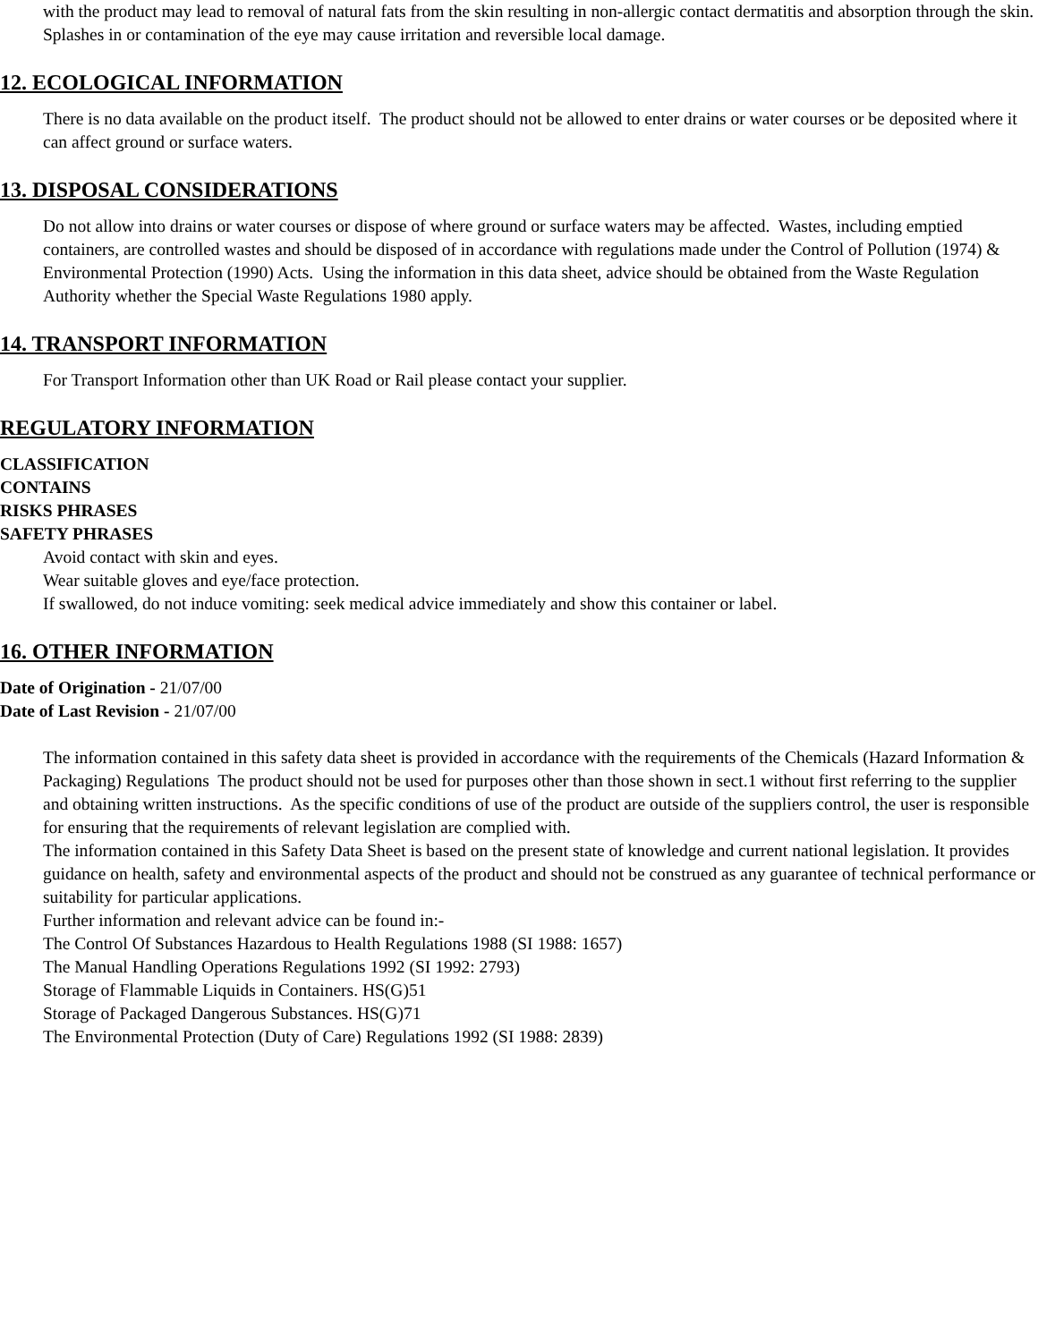with the product may lead to removal of natural fats from the skin resulting in non-allergic contact dermatitis and absorption through the skin. Splashes in or contamination of the eye may cause irritation and reversible local damage.
12. ECOLOGICAL INFORMATION
There is no data available on the product itself. The product should not be allowed to enter drains or water courses or be deposited where it can affect ground or surface waters.
13. DISPOSAL CONSIDERATIONS
Do not allow into drains or water courses or dispose of where ground or surface waters may be affected. Wastes, including emptied containers, are controlled wastes and should be disposed of in accordance with regulations made under the Control of Pollution (1974) & Environmental Protection (1990) Acts. Using the information in this data sheet, advice should be obtained from the Waste Regulation Authority whether the Special Waste Regulations 1980 apply.
14. TRANSPORT INFORMATION
For Transport Information other than UK Road or Rail please contact your supplier.
REGULATORY INFORMATION
CLASSIFICATION
CONTAINS
RISKS PHRASES
SAFETY PHRASES
Avoid contact with skin and eyes.
Wear suitable gloves and eye/face protection.
If swallowed, do not induce vomiting: seek medical advice immediately and show this container or label.
16. OTHER INFORMATION
Date of Origination - 21/07/00
Date of Last Revision - 21/07/00
The information contained in this safety data sheet is provided in accordance with the requirements of the Chemicals (Hazard Information & Packaging) Regulations The product should not be used for purposes other than those shown in sect.1 without first referring to the supplier and obtaining written instructions. As the specific conditions of use of the product are outside of the suppliers control, the user is responsible for ensuring that the requirements of relevant legislation are complied with.
The information contained in this Safety Data Sheet is based on the present state of knowledge and current national legislation. It provides guidance on health, safety and environmental aspects of the product and should not be construed as any guarantee of technical performance or suitability for particular applications.
Further information and relevant advice can be found in:-
The Control Of Substances Hazardous to Health Regulations 1988 (SI 1988: 1657)
The Manual Handling Operations Regulations 1992 (SI 1992: 2793)
Storage of Flammable Liquids in Containers. HS(G)51
Storage of Packaged Dangerous Substances. HS(G)71
The Environmental Protection (Duty of Care) Regulations 1992 (SI 1988: 2839)